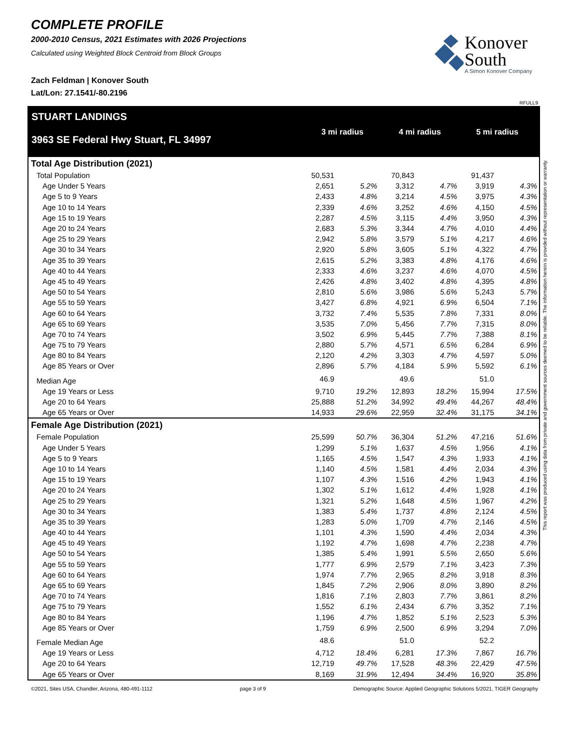COMPLETE PROFILE
2000-2010 Census, 2021 Estimates with 2026 Projections
Calculated using Weighted Block Centroid from Block Groups
Zach Feldman | Konover South
Lat/Lon: 27.1541/-80.2196
Konover
South
A Simon Konover Company
RFULL9
STUART LANDINGS
3963 SE Federal Hwy Stuart, FL 34997
3 mi radius 4 mi radius 5 mi radius
| Total Age Distribution (2021) | | | | | | |
| Total Population | 50,531 | | 70,843 | | 91,437 | |
| Age Under 5 Years | 2,651 | 5.2% | 3,312 | 4.7% | 3,919 | 4.3% |
| Age 5 to 9 Years | 2,433 | 4.8% | 3,214 | 4.5% | 3,975 | 4.3% |
| Age 10 to 14 Years | 2,339 | 4.6% | 3,252 | 4.6% | 4,150 | 4.5% |
| Age 15 to 19 Years | 2,287 | 4.5% | 3,115 | 4.4% | 3,950 | 4.3% |
| Age 20 to 24 Years | 2,683 | 5.3% | 3,344 | 4.7% | 4,010 | 4.4% |
| Age 25 to 29 Years | 2,942 | 5.8% | 3,579 | 5.1% | 4,217 | 4.6% |
| Age 30 to 34 Years | 2,920 | 5.8% | 3,605 | 5.1% | 4,322 | 4.7% |
| Age 35 to 39 Years | 2,615 | 5.2% | 3,383 | 4.8% | 4,176 | 4.6% |
| Age 40 to 44 Years | 2,333 | 4.6% | 3,237 | 4.6% | 4,070 | 4.5% |
| Age 45 to 49 Years | 2,426 | 4.8% | 3,402 | 4.8% | 4,395 | 4.8% |
| Age 50 to 54 Years | 2,810 | 5.6% | 3,986 | 5.6% | 5,243 | 5.7% |
| Age 55 to 59 Years | 3,427 | 6.8% | 4,921 | 6.9% | 6,504 | 7.1% |
| Age 60 to 64 Years | 3,732 | 7.4% | 5,535 | 7.8% | 7,331 | 8.0% |
| Age 65 to 69 Years | 3,535 | 7.0% | 5,456 | 7.7% | 7,315 | 8.0% |
| Age 70 to 74 Years | 3,502 | 6.9% | 5,445 | 7.7% | 7,388 | 8.1% |
| Age 75 to 79 Years | 2,880 | 5.7% | 4,571 | 6.5% | 6,284 | 6.9% |
| Age 80 to 84 Years | 2,120 | 4.2% | 3,303 | 4.7% | 4,597 | 5.0% |
| Age 85 Years or Over | 2,896 | 5.7% | 4,184 | 5.9% | 5,592 | 6.1% |
| Median Age | 46.9 | | 49.6 | | 51.0 | |
| Age 19 Years or Less | 9,710 | 19.2% | 12,893 | 18.2% | 15,994 | 17.5% |
| Age 20 to 64 Years | 25,888 | 51.2% | 34,992 | 49.4% | 44,267 | 48.4% |
| Age 65 Years or Over | 14,933 | 29.6% | 22,959 | 32.4% | 31,175 | 34.1% |
| Female Age Distribution (2021) | | | | | | |
| Female Population | 25,599 | 50.7% | 36,304 | 51.2% | 47,216 | 51.6% |
| Age Under 5 Years | 1,299 | 5.1% | 1,637 | 4.5% | 1,956 | 4.1% |
| Age 5 to 9 Years | 1,165 | 4.5% | 1,547 | 4.3% | 1,933 | 4.1% |
| Age 10 to 14 Years | 1,140 | 4.5% | 1,581 | 4.4% | 2,034 | 4.3% |
| Age 15 to 19 Years | 1,107 | 4.3% | 1,516 | 4.2% | 1,943 | 4.1% |
| Age 20 to 24 Years | 1,302 | 5.1% | 1,612 | 4.4% | 1,928 | 4.1% |
| Age 25 to 29 Years | 1,321 | 5.2% | 1,648 | 4.5% | 1,967 | 4.2% |
| Age 30 to 34 Years | 1,383 | 5.4% | 1,737 | 4.8% | 2,124 | 4.5% |
| Age 35 to 39 Years | 1,283 | 5.0% | 1,709 | 4.7% | 2,146 | 4.5% |
| Age 40 to 44 Years | 1,101 | 4.3% | 1,590 | 4.4% | 2,034 | 4.3% |
| Age 45 to 49 Years | 1,192 | 4.7% | 1,698 | 4.7% | 2,238 | 4.7% |
| Age 50 to 54 Years | 1,385 | 5.4% | 1,991 | 5.5% | 2,650 | 5.6% |
| Age 55 to 59 Years | 1,777 | 6.9% | 2,579 | 7.1% | 3,423 | 7.3% |
| Age 60 to 64 Years | 1,974 | 7.7% | 2,965 | 8.2% | 3,918 | 8.3% |
| Age 65 to 69 Years | 1,845 | 7.2% | 2,906 | 8.0% | 3,890 | 8.2% |
| Age 70 to 74 Years | 1,816 | 7.1% | 2,803 | 7.7% | 3,861 | 8.2% |
| Age 75 to 79 Years | 1,552 | 6.1% | 2,434 | 6.7% | 3,352 | 7.1% |
| Age 80 to 84 Years | 1,196 | 4.7% | 1,852 | 5.1% | 2,523 | 5.3% |
| Age 85 Years or Over | 1,759 | 6.9% | 2,500 | 6.9% | 3,294 | 7.0% |
| Female Median Age | 48.6 | | 51.0 | | 52.2 | |
| Age 19 Years or Less | 4,712 | 18.4% | 6,281 | 17.3% | 7,867 | 16.7% |
| Age 20 to 64 Years | 12,719 | 49.7% | 17,528 | 48.3% | 22,429 | 47.5% |
| Age 65 Years or Over | 8,169 | 31.9% | 12,494 | 34.4% | 16,920 | 35.8% |
©2021, Sites USA, Chandler, Arizona, 480-491-1112 page 3 of 9 Demographic Source: Applied Geographic Solutions 5/2021, TIGER Geography
This report was produced using data from private and government sources deemed to be reliable. The information herein is provided without representation or warranty.